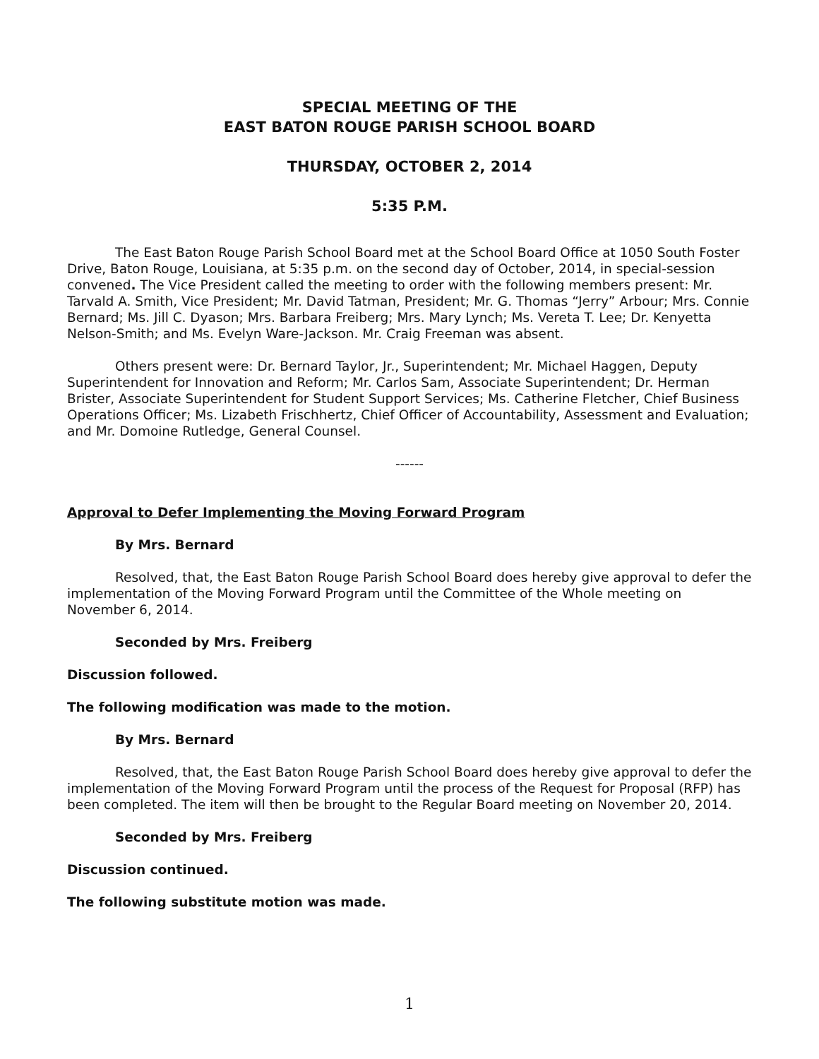SPECIAL MEETING OF THE
EAST BATON ROUGE PARISH SCHOOL BOARD
THURSDAY, OCTOBER 2, 2014
5:35 P.M.
The East Baton Rouge Parish School Board met at the School Board Office at 1050 South Foster Drive, Baton Rouge, Louisiana, at 5:35 p.m. on the second day of October, 2014, in special-session convened. The Vice President called the meeting to order with the following members present: Mr. Tarvald A. Smith, Vice President; Mr. David Tatman, President; Mr. G. Thomas “Jerry” Arbour; Mrs. Connie Bernard; Ms. Jill C. Dyason; Mrs. Barbara Freiberg; Mrs. Mary Lynch; Ms. Vereta T. Lee; Dr. Kenyetta Nelson-Smith; and Ms. Evelyn Ware-Jackson. Mr. Craig Freeman was absent.
Others present were: Dr. Bernard Taylor, Jr., Superintendent; Mr. Michael Haggen, Deputy Superintendent for Innovation and Reform; Mr. Carlos Sam, Associate Superintendent; Dr. Herman Brister, Associate Superintendent for Student Support Services; Ms. Catherine Fletcher, Chief Business Operations Officer; Ms. Lizabeth Frischhertz, Chief Officer of Accountability, Assessment and Evaluation; and Mr. Domoine Rutledge, General Counsel.
------
Approval to Defer Implementing the Moving Forward Program
By Mrs. Bernard
Resolved, that, the East Baton Rouge Parish School Board does hereby give approval to defer the implementation of the Moving Forward Program until the Committee of the Whole meeting on November 6, 2014.
Seconded by Mrs. Freiberg
Discussion followed.
The following modification was made to the motion.
By Mrs. Bernard
Resolved, that, the East Baton Rouge Parish School Board does hereby give approval to defer the implementation of the Moving Forward Program until the process of the Request for Proposal (RFP) has been completed. The item will then be brought to the Regular Board meeting on November 20, 2014.
Seconded by Mrs. Freiberg
Discussion continued.
The following substitute motion was made.
1